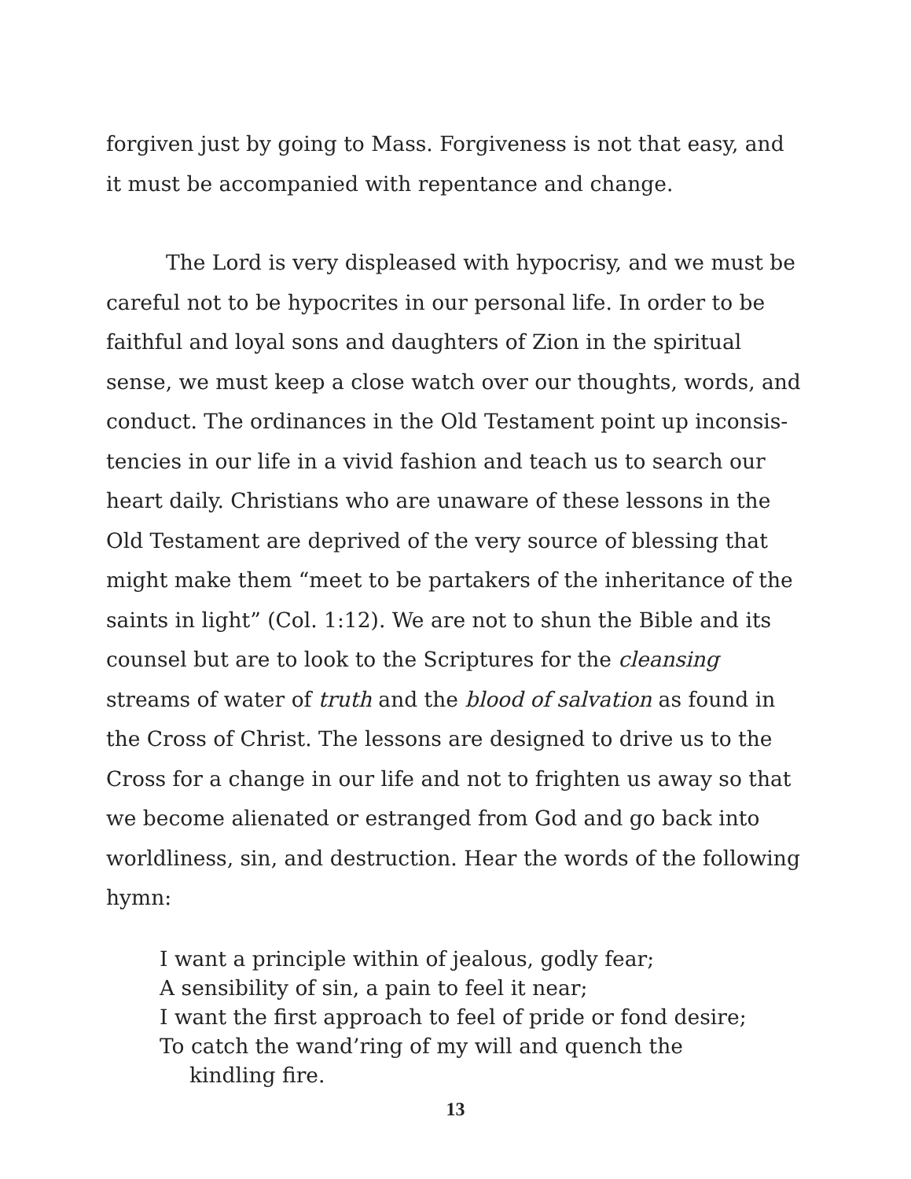forgiven just by going to Mass. Forgiveness is not that easy, and it must be accompanied with repentance and change.
The Lord is very displeased with hypocrisy, and we must be careful not to be hypocrites in our personal life. In order to be faithful and loyal sons and daughters of Zion in the spiritual sense, we must keep a close watch over our thoughts, words, and conduct. The ordinances in the Old Testament point up inconsis-tencies in our life in a vivid fashion and teach us to search our heart daily. Christians who are unaware of these lessons in the Old Testament are deprived of the very source of blessing that might make them “meet to be partakers of the inheritance of the saints in light” (Col. 1:12). We are not to shun the Bible and its counsel but are to look to the Scriptures for the cleansing streams of water of truth and the blood of salvation as found in the Cross of Christ. The lessons are designed to drive us to the Cross for a change in our life and not to frighten us away so that we become alienated or estranged from God and go back into worldliness, sin, and destruction. Hear the words of the following hymn:
I want a principle within of jealous, godly fear;
A sensibility of sin, a pain to feel it near;
I want the first approach to feel of pride or fond desire;
To catch the wand’ring of my will and quench the
kindling fire.
13